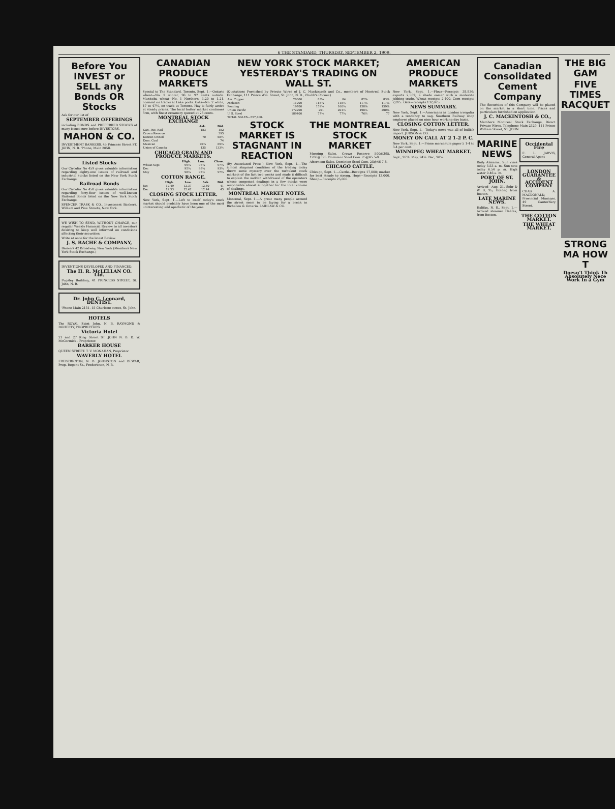6 THE STANDARD, THURSDAY, SEPTEMBER 2, 1909.
Before You INVEST or SELL any Bonds OR Stocks
Ask for our list of
SEPTEMBER OFFERINGS
including BONDS and PREFERRED STOCKS of many issues now before INVESTORS.
MAHON & CO.
INVESTMENT BANKERS. 45 Princess Street ST. JOHN, N. B. 'Phone, Main 2058.
Listed Stocks
Our Circular No 459 gives valuable information regarding eighty-one issues of railroad and industrial stocks listed on the New York Stock Exchange.
Railroad Bonds
Our Circular No 458 gives valuable information regarding forty-four issues of well-known Railroad Bonds listed on the New York Stock Exchange.
SPENCER TRASK & CO., Investment Bankers. William and Pine Streets, New York.
WE WISH TO SEND, WITHOUT CHARGE, our regular Weekly Financial Review to all investors desiring to keep well informed on conditions affecting their securities.
Write at once for the latest Review.
J. S. BACHE & COMPANY,
Bankers 42 Broadway, New York (Members New York Stock Exchange.)
INVENTIONS DEVELOPED AND FINANCED.
The H. R. McLELLAN CO. Ltd.
Pugsley Building, 41 PRINCESS STREET, St. John, N. B.
Dr. John G. Leonard, DENTIST.
'Phone Main 2131. 15 Charlotte street, St. John.
HOTELS
The ROYAL Saint John, N. B. RAYMOND & DOHERTY, PROPRIETORS.
Victoria Hotel
21 and 27 King Street ST. JOHN N. B. D. W. McCormick - Proprietor.
BARKER HOUSE
QUEEN STREET. T. V. MONAHAN, Proprietor
WAVERLY HOTEL
FREDERICTON, N. B. JOHNSTON and DEWAR, Prop. Regent St., Fredericton, N. B.
CANADIAN PRODUCE MARKETS
Special to The Standard. Toronto, Sept. 1.—Ontario wheat—No. 2 winter, 96 to 97 cents outside. Manitoba wheat—No. 1 Northern, 1.20 to 1.21, nominal on tracks at Lake ports. Oats—No. 2 white, 47 to 47½, on track at Toronto. Hay is fairly active at steady prices. The local butter market continues firm, with finest creamery quoted at 28 cents.
MONTREAL STOCK EXCHANGE
| | Ask. | Bid. |
| --- | --- | --- |
| Can. Pac. Rail | 183 | 182 |
| Crown Reserve | | 395 |
| Detroit United | 70 | 68½ |
| Dom. Coal | | 74 |
| Mexican | 70¾ | 69¾ |
| Union of Canada | 135 | 133½ |
CHICAGO GRAIN AND PRODUCE MARKETS.
| | High. | Low. | Close. |
| --- | --- | --- | --- |
| Wheat Sept | 99¾ | 97¾ | 97¾ |
| Dec | 95¼ | 93¾ | 93¾ |
| May | 98¾ | 97½ | 97¼ |
COTTON RANGE.
| | High. | Low. | Ask. | Bid. |
| --- | --- | --- | --- | --- |
| Jan | 12.49 | 12.37 | 12.40 | 41 |
| Dec | 12.53 | 12.42 | 12.44 | 45 |
CLOSING STOCK LETTER.
New York, Sept. 1.—Left to itself today's stock market should probably have been one of the most uninteresting and apathetic of the year.
NEW YORK STOCK MARKET; YESTERDAY'S TRADING ON WALL ST.
(Quotations Furnished by Private Wires of J. C. Mackintosh and Co., members of Montreal Stock Exchange, 111 Prince Wm. Street, St. John, N. B., Chubb's Corner.)
| Am. Copper | 20000 | 83⅝ | 84 | 82⅝ | 83⅛ |
| Atchison | 11200 | 118¾ | 118⅜ | 117⅝ | 117⅞ |
| Reading | 19700 | 159⅞ | 160¼ | 158⅛ | 159⅝ |
| Union Pacific | 172200 | 201 | 201½ | 198⅞ | 200⅝ |
| U. S. Steel | 189400 | 77⅜ | 77¾ | 76½ | 77 |
| TOTAL SALES—557,400. | | | | | |
STOCK MARKET IS STAGNANT IN REACTION
(By Associated Press.) New York, Sept. 1.—The almost stagnant condition of the trading today threw some mystery over the turbulent stock markets of the last two weeks and made it difficult to explain the sudden withdrawal of the operators whose congested dealings in a few stocks were responsible almost altogether for the total volume of dealings.
MONTREAL MARKET NOTES.
Montreal, Sept. 1.—A great many people around the street seem to be laying for a break in Richelieu & Ontario. LAIDLAW & CO.
THE MONTREAL STOCK MARKET
Morning Sales. Crown Reserve 500@395, 1200@395. Dominion Steel Com. 25@45 5-8.
Afternoon Sales. Dominion Steel Com. 25@46 7-8.
CHICAGO CATTLE.
Chicago, Sept. 1.—Cattle—Receipts 17,000; market for best steady to strong. Hogs—Receipts 13,000. Sheep—Receipts 25,000.
AMERICAN PRODUCE MARKETS
New York, Sept. 1.—Flour—Receipts 38,836; exports 2,582; a shade easier with a moderate jobbing trade. Wheat receipts 2,400. Corn receipts 7,875. Oats—receipts 132,675.
NEWS SUMMARY.
New York, Sept. 1.—Americans in London irregular with a tendency to sag. Southern Railway shop employes placed on nine hour working day basis.
CLOSING COTTON LETTER.
New York, Sept. 1.—Today's news was all of bullish import. JUDSON & CO.
MONEY ON CALL AT 2 1-2 P. C.
New York, Sept. 1.—Prime mercantile paper 5 1-4 to 3-4 per cent.
WINNIPEG WHEAT MARKET.
Sept., 97⅛. May, 94⅜. Dec, 90⅝.
Canadian Consolidated Cement Company
The Securities of this Company will be placed on the market in a short time. Prices and particulars furnished on application.
J. C. MACKINTOSH & CO.,
Members Montreal Stock Exchange, Direct Private Wires. Telephone Main 2329, 111 Prince William Street, ST. JOHN.
MARINE NEWS
Daily Almanac. Sun rises today 5.53 a. m. Sun sets today 6.54 p. m. High water 0.46 a. m.
PORT OF ST. JOHN.
Arrived—Aug. 31. Schr D W B, 95, Holder, from Boston.
LATE MARINE NEWS.
Halifax, N. S., Sept. 1.—Arrived steamer Halifax, from Boston.
Occidental Fire
E. L. JARVIS, General Agent
LONDON GUARANTEE & ACCIDENT COMPANY
CHAS. A. MACDONALD, Provincial Manager, 49 Canterbury Street.
THE COTTON MARKET.
THE WHEAT MARKET.
THE BIG GAM
FIVE TIMES RACQUET
STRONG MA HOW T
Doesn't Think Th Absolutely Nece Work In a Gym